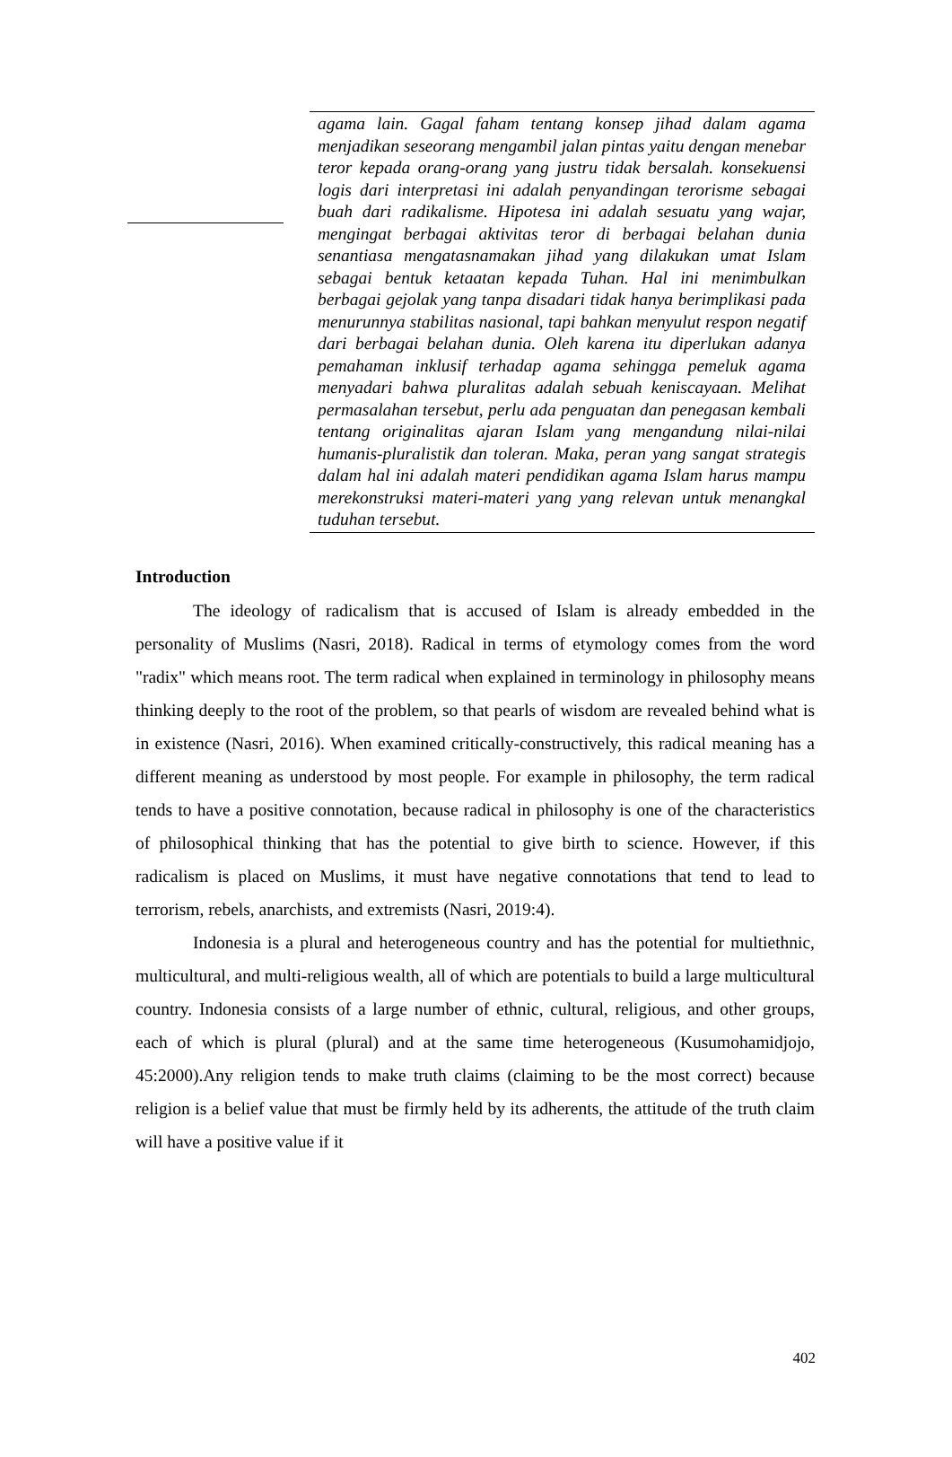agama lain. Gagal faham tentang konsep jihad dalam agama menjadikan seseorang mengambil jalan pintas yaitu dengan menebar teror kepada orang-orang yang justru tidak bersalah. konsekuensi logis dari interpretasi ini adalah penyandingan terorisme sebagai buah dari radikalisme. Hipotesa ini adalah sesuatu yang wajar, mengingat berbagai aktivitas teror di berbagai belahan dunia senantiasa mengatasnamakan jihad yang dilakukan umat Islam sebagai bentuk ketaatan kepada Tuhan. Hal ini menimbulkan berbagai gejolak yang tanpa disadari tidak hanya berimplikasi pada menurunnya stabilitas nasional, tapi bahkan menyulut respon negatif dari berbagai belahan dunia. Oleh karena itu diperlukan adanya pemahaman inklusif terhadap agama sehingga pemeluk agama menyadari bahwa pluralitas adalah sebuah keniscayaan. Melihat permasalahan tersebut, perlu ada penguatan dan penegasan kembali tentang originalitas ajaran Islam yang mengandung nilai-nilai humanis-pluralistik dan toleran. Maka, peran yang sangat strategis dalam hal ini adalah materi pendidikan agama Islam harus mampu merekonstruksi materi-materi yang yang relevan untuk menangkal tuduhan tersebut.
Introduction
The ideology of radicalism that is accused of Islam is already embedded in the personality of Muslims (Nasri, 2018). Radical in terms of etymology comes from the word "radix" which means root. The term radical when explained in terminology in philosophy means thinking deeply to the root of the problem, so that pearls of wisdom are revealed behind what is in existence (Nasri, 2016). When examined critically-constructively, this radical meaning has a different meaning as understood by most people. For example in philosophy, the term radical tends to have a positive connotation, because radical in philosophy is one of the characteristics of philosophical thinking that has the potential to give birth to science. However, if this radicalism is placed on Muslims, it must have negative connotations that tend to lead to terrorism, rebels, anarchists, and extremists (Nasri, 2019:4).
Indonesia is a plural and heterogeneous country and has the potential for multiethnic, multicultural, and multi-religious wealth, all of which are potentials to build a large multicultural country. Indonesia consists of a large number of ethnic, cultural, religious, and other groups, each of which is plural (plural) and at the same time heterogeneous (Kusumohamidjojo, 45:2000).Any religion tends to make truth claims (claiming to be the most correct) because religion is a belief value that must be firmly held by its adherents, the attitude of the truth claim will have a positive value if it
402